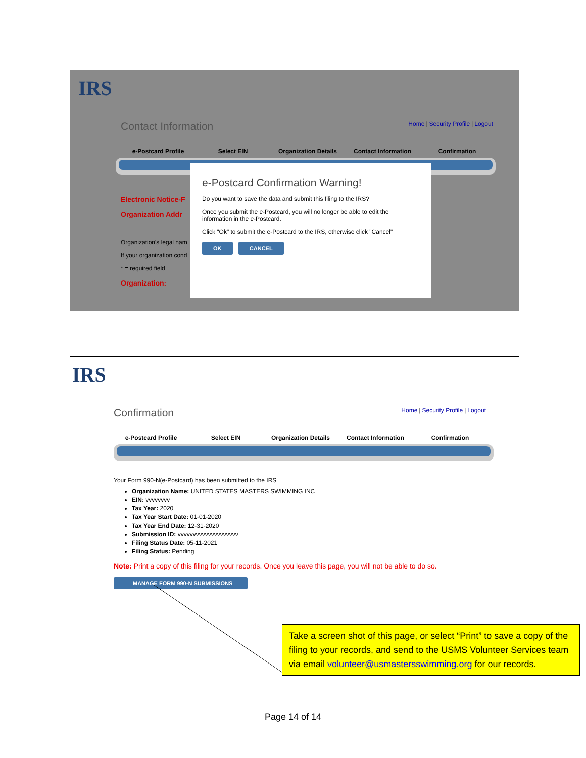IRS
Contact Information Home | Security Profile | Logout
e-Postcard Profile Select EIN Organization Details Contact Information Confirmation
Electronic Notice-F
Organization Addr
Organization's legal nam
If your organization cond
* = required field
Organization:
e-Postcard Confirmation Warning!
Do you want to save the data and submit this filing to the IRS?
Once you submit the e-Postcard, you will no longer be able to edit the information in the e-Postcard.
Click "Ok" to submit the e-Postcard to the IRS, otherwise click "Cancel"
OK CANCEL
IRS
Confirmation Home | Security Profile | Logout
e-Postcard Profile Select EIN Organization Details Contact Information Confirmation
Your Form 990-N(e-Postcard) has been submitted to the IRS
Organization Name: UNITED STATES MASTERS SWIMMING INC
EIN: vvvvvvvv
Tax Year: 2020
Tax Year Start Date: 01-01-2020
Tax Year End Date: 12-31-2020
Submission ID: vvvvvvvvvvvvvvvvvvvv
Filing Status Date: 05-11-2021
Filing Status: Pending
Note: Print a copy of this filing for your records. Once you leave this page, you will not be able to do so.
MANAGE FORM 990-N SUBMISSIONS
Take a screen shot of this page, or select “Print” to save a copy of the filing to your records, and send to the USMS Volunteer Services team via email volunteer@usmastersswimming.org for our records.
Page 14 of 14